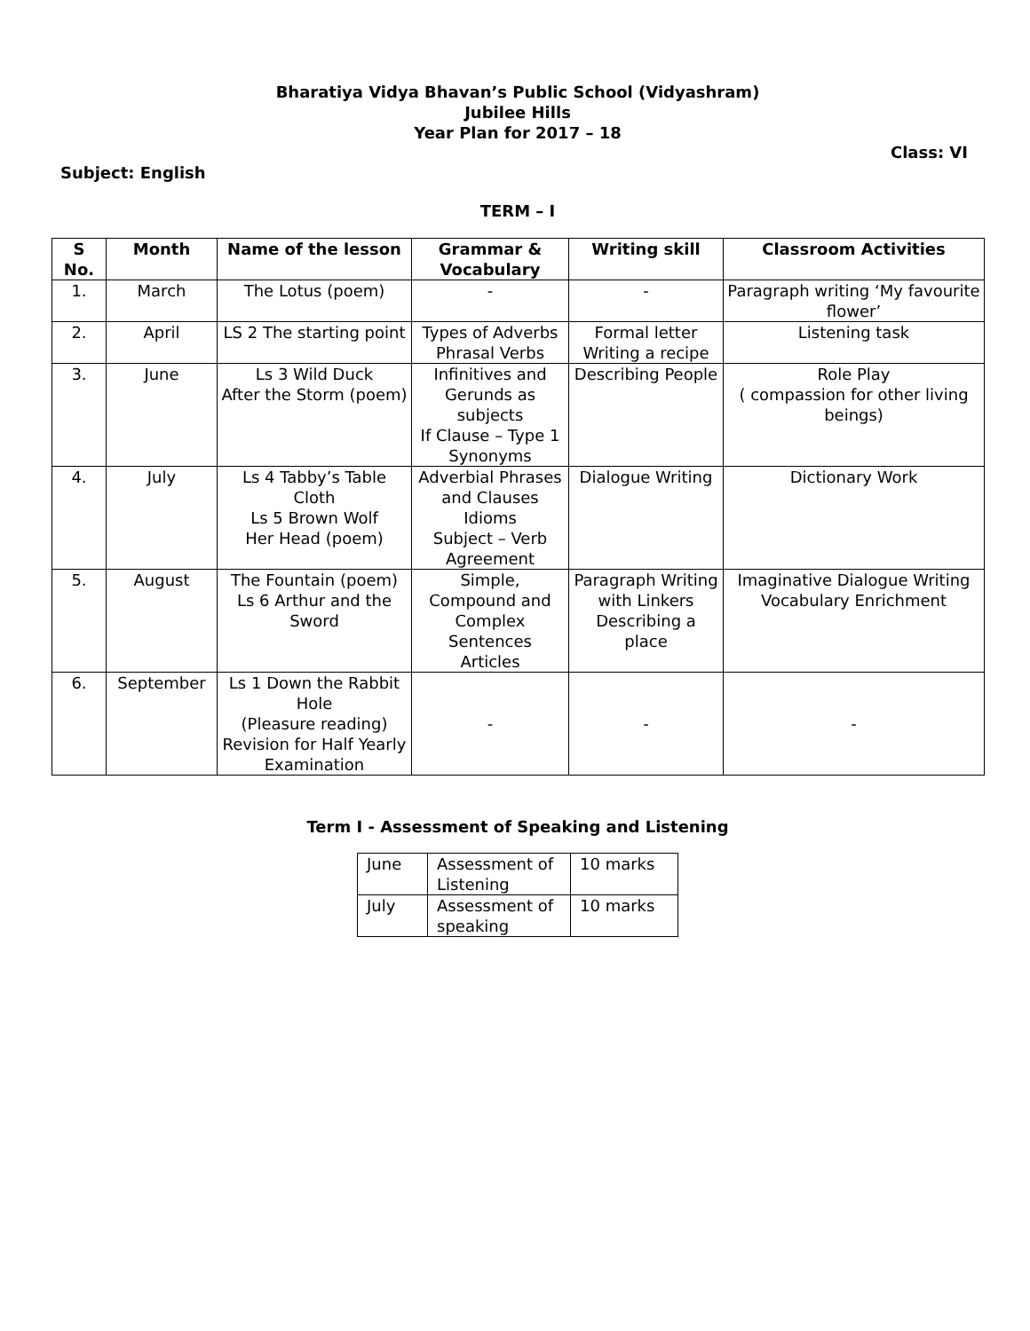Bharatiya Vidya Bhavan’s Public School (Vidyashram)
Jubilee Hills
Year Plan for 2017 – 18
Class: VI
Subject: English
TERM – I
| S No. | Month | Name of the lesson | Grammar & Vocabulary | Writing skill | Classroom Activities |
| --- | --- | --- | --- | --- | --- |
| 1. | March | The Lotus (poem) | - | - | Paragraph writing ‘My favourite flower’ |
| 2. | April | LS 2 The starting point | Types of Adverbs Phrasal Verbs | Formal letter Writing a recipe | Listening task |
| 3. | June | Ls 3 Wild Duck After the Storm (poem) | Infinitives and Gerunds as subjects If Clause – Type 1 Synonyms | Describing People | Role Play ( compassion for other living beings) |
| 4. | July | Ls 4 Tabby’s Table Cloth Ls 5 Brown Wolf Her Head (poem) | Adverbial Phrases and Clauses Idioms Subject – Verb Agreement | Dialogue Writing | Dictionary Work |
| 5. | August | The Fountain (poem) Ls 6 Arthur and the Sword | Simple, Compound and Complex Sentences Articles | Paragraph Writing with Linkers Describing a place | Imaginative Dialogue Writing Vocabulary Enrichment |
| 6. | September | Ls 1 Down the Rabbit Hole (Pleasure reading) Revision for Half Yearly Examination | - | - | - |
Term I - Assessment of Speaking and Listening
| June | Assessment of Listening | 10 marks |
| July | Assessment of speaking | 10 marks |